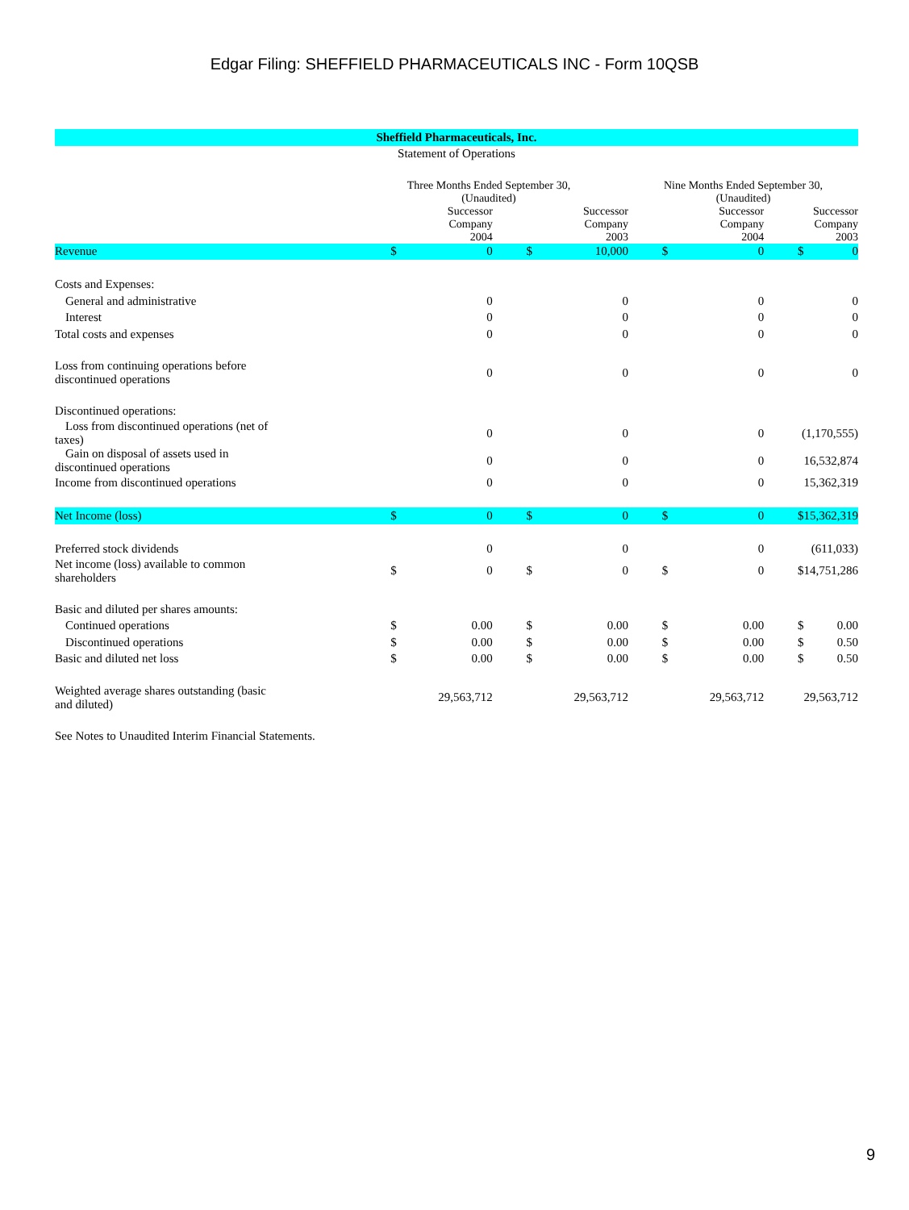Edgar Filing: SHEFFIELD PHARMACEUTICALS INC - Form 10QSB
| Sheffield Pharmaceuticals, Inc. | | | | | | | | |
| Statement of Operations | | | | | | | | |
| | Three Months Ended September 30, (Unaudited) | | | | Nine Months Ended September 30, (Unaudited) | | | |
| | Successor Company 2004 | | Successor Company 2003 | | Successor Company 2004 | | Successor Company 2003 | |
| Revenue | $ | 0 | $ | 10,000 | $ | 0 | $ | 0 |
| Costs and Expenses: | | | | | | | | |
| General and administrative | | 0 | | 0 | | 0 | | 0 |
| Interest | | 0 | | 0 | | 0 | | 0 |
| Total costs and expenses | | 0 | | 0 | | 0 | | 0 |
| Loss from continuing operations before discontinued operations | | 0 | | 0 | | 0 | | 0 |
| Discontinued operations: | | | | | | | | |
| Loss from discontinued operations (net of taxes) | | 0 | | 0 | | 0 | (1,170,555) | |
| Gain on disposal of assets used in discontinued operations | | 0 | | 0 | | 0 | 16,532,874 | |
| Income from discontinued operations | | 0 | | 0 | | 0 | 15,362,319 | |
| Net Income (loss) | $ | 0 | $ | 0 | $ | 0 | $ | 15,362,319 |
| Preferred stock dividends | | 0 | | 0 | | 0 | (611,033) | |
| Net income (loss) available to common shareholders | $ | 0 | $ | 0 | $ | 0 | $ | 14,751,286 |
| Basic and diluted per shares amounts: | | | | | | | | |
| Continued operations | $ | 0.00 | $ | 0.00 | $ | 0.00 | $ | 0.00 |
| Discontinued operations | $ | 0.00 | $ | 0.00 | $ | 0.00 | $ | 0.50 |
| Basic and diluted net loss | $ | 0.00 | $ | 0.00 | $ | 0.00 | $ | 0.50 |
| Weighted average shares outstanding (basic and diluted) | | 29,563,712 | | 29,563,712 | | 29,563,712 | 29,563,712 | |
| See Notes to Unaudited Interim Financial Statements. | | | | | | | | |
9